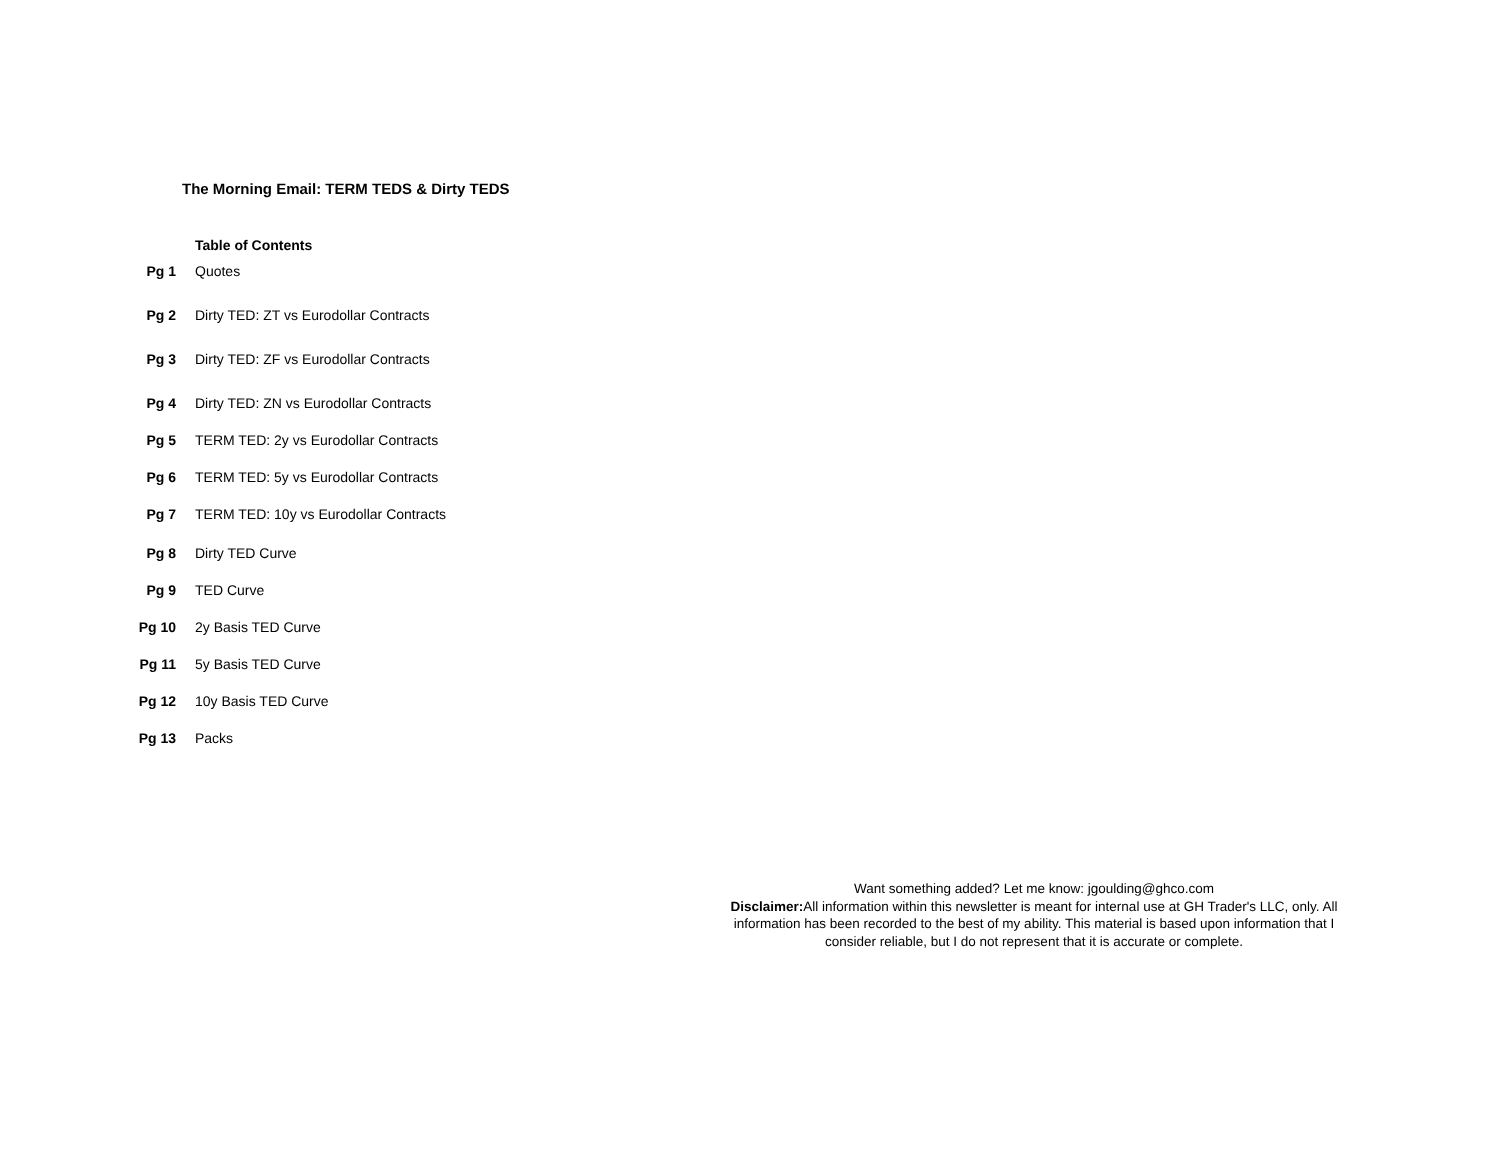The Morning Email: TERM TEDS & Dirty TEDS
| | Table of Contents |
| Pg 1 | Quotes |
| Pg 2 | Dirty TED: ZT vs Eurodollar Contracts |
| Pg 3 | Dirty TED: ZF vs Eurodollar Contracts |
| Pg 4 | Dirty TED: ZN vs Eurodollar Contracts |
| Pg 5 | TERM TED: 2y vs Eurodollar Contracts |
| Pg 6 | TERM TED: 5y vs Eurodollar Contracts |
| Pg 7 | TERM TED: 10y vs Eurodollar Contracts |
| Pg 8 | Dirty TED Curve |
| Pg 9 | TED Curve |
| Pg 10 | 2y Basis TED Curve |
| Pg 11 | 5y Basis TED Curve |
| Pg 12 | 10y Basis TED Curve |
| Pg 13 | Packs |
Want something added? Let me know: jgoulding@ghco.com
Disclaimer: All information within this newsletter is meant for internal use at GH Trader's LLC, only. All information has been recorded to the best of my ability. This material is based upon information that I consider reliable, but I do not represent that it is accurate or complete.